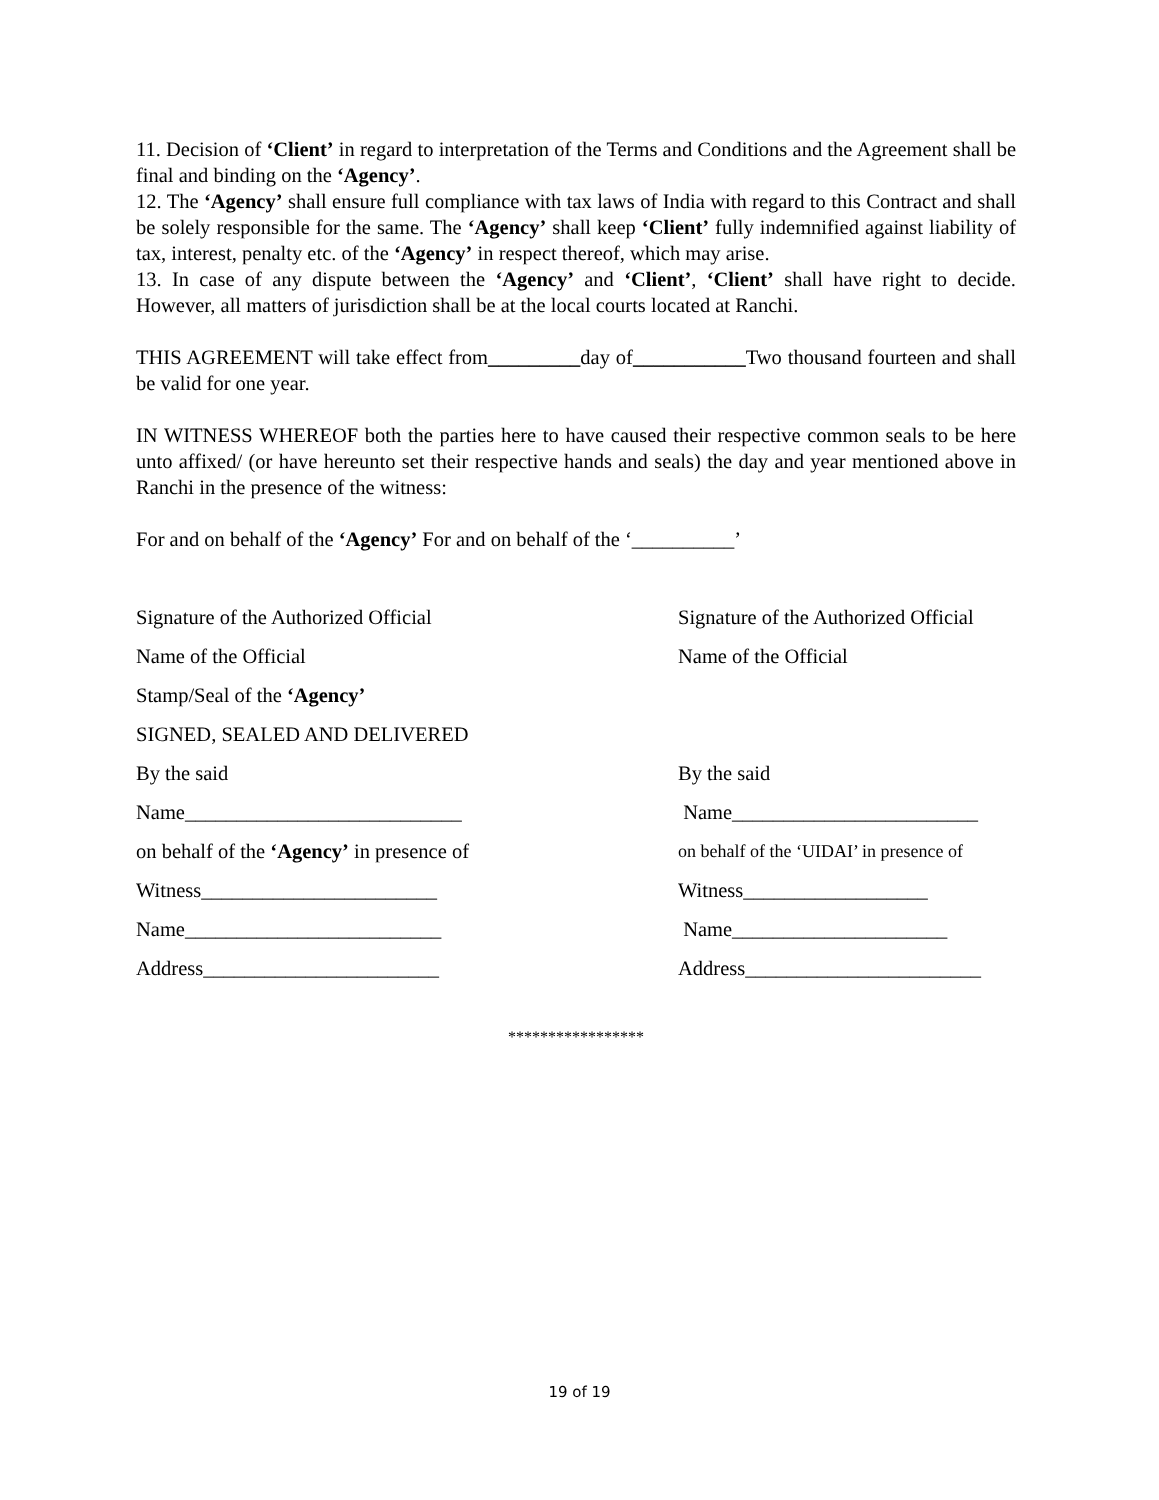11. Decision of ‘Client’ in regard to interpretation of the Terms and Conditions and the Agreement shall be final and binding on the ‘Agency’.
12. The ‘Agency’ shall ensure full compliance with tax laws of India with regard to this Contract and shall be solely responsible for the same. The ‘Agency’ shall keep ‘Client’ fully indemnified against liability of tax, interest, penalty etc. of the ‘Agency’ in respect thereof, which may arise.
13. In case of any dispute between the ‘Agency’ and ‘Client’, ‘Client’ shall have right to decide. However, all matters of jurisdiction shall be at the local courts located at Ranchi.
THIS AGREEMENT will take effect from_________day of___________Two thousand fourteen and shall be valid for one year.
IN WITNESS WHEREOF both the parties here to have caused their respective common seals to be here unto affixed/ (or have hereunto set their respective hands and seals) the day and year mentioned above in Ranchi in the presence of the witness:
For and on behalf of the ‘Agency’ For and on behalf of the ‘__________’
Signature of the Authorized Official Signature of the Authorized Official
Name of the Official Name of the Official
Stamp/Seal of the ‘Agency’
SIGNED, SEALED AND DELIVERED
By the said By the said
Name___________________________ Name________________________
on behalf of the ‘Agency’ in presence of on behalf of the ‘UIDAI’ in presence of
Witness_______________________ Witness__________________
Name_________________________ Name_____________________
Address_______________________ Address_______________________
*****************
19 of 19